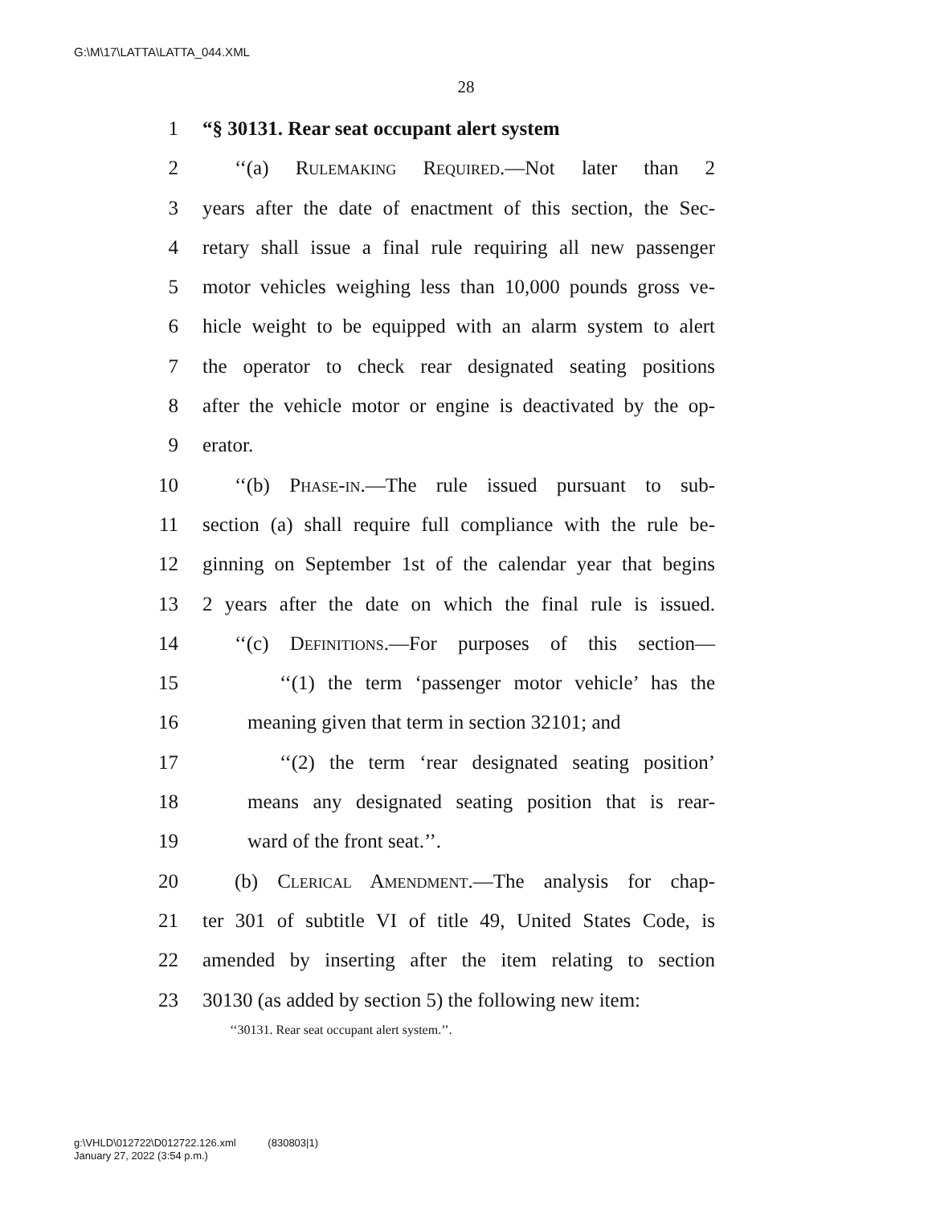G:\M\17\LATTA\LATTA_044.XML
28
1 “§ 30131. Rear seat occupant alert system
2 ‘‘(a) Rulemaking Required.—Not later than 2
3 years after the date of enactment of this section, the Sec-
4 retary shall issue a final rule requiring all new passenger
5 motor vehicles weighing less than 10,000 pounds gross ve-
6 hicle weight to be equipped with an alarm system to alert
7 the operator to check rear designated seating positions
8 after the vehicle motor or engine is deactivated by the op-
9 erator.
10 ‘‘(b) Phase-in.—The rule issued pursuant to sub-
11 section (a) shall require full compliance with the rule be-
12 ginning on September 1st of the calendar year that begins
13 2 years after the date on which the final rule is issued.
14 ‘‘(c) Definitions.—For purposes of this section—
15 ‘‘(1) the term ‘passenger motor vehicle’ has the
16 meaning given that term in section 32101; and
17 ‘‘(2) the term ‘rear designated seating position’
18 means any designated seating position that is rear-
19 ward of the front seat.’’.
20 (b) Clerical Amendment.—The analysis for chap-
21 ter 301 of subtitle VI of title 49, United States Code, is
22 amended by inserting after the item relating to section
23 30130 (as added by section 5) the following new item:
‘‘30131. Rear seat occupant alert system.’’.
g:\VHLD\012722\D012722.126.xml (830803|1)
January 27, 2022 (3:54 p.m.)